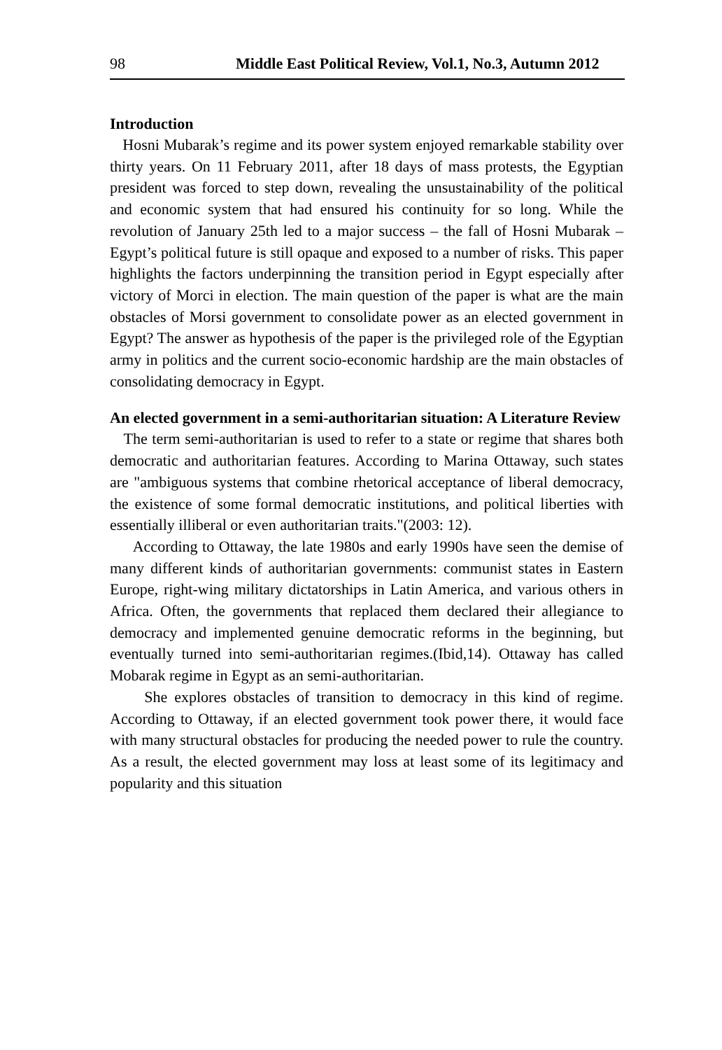98 Middle East Political Review, Vol.1, No.3, Autumn 2012
Introduction
Hosni Mubarak’s regime and its power system enjoyed remarkable stability over thirty years. On 11 February 2011, after 18 days of mass protests, the Egyptian president was forced to step down, revealing the unsustainability of the political and economic system that had ensured his continuity for so long. While the revolution of January 25th led to a major success – the fall of Hosni Mubarak – Egypt’s political future is still opaque and exposed to a number of risks. This paper highlights the factors underpinning the transition period in Egypt especially after victory of Morci in election. The main question of the paper is what are the main obstacles of Morsi government to consolidate power as an elected government in Egypt? The answer as hypothesis of the paper is the privileged role of the Egyptian army in politics and the current socio-economic hardship are the main obstacles of consolidating democracy in Egypt.
An elected government in a semi-authoritarian situation: A Literature Review
The term semi-authoritarian is used to refer to a state or regime that shares both democratic and authoritarian features. According to Marina Ottaway, such states are "ambiguous systems that combine rhetorical acceptance of liberal democracy, the existence of some formal democratic institutions, and political liberties with essentially illiberal or even authoritarian traits."(2003: 12).
According to Ottaway, the late 1980s and early 1990s have seen the demise of many different kinds of authoritarian governments: communist states in Eastern Europe, right-wing military dictatorships in Latin America, and various others in Africa. Often, the governments that replaced them declared their allegiance to democracy and implemented genuine democratic reforms in the beginning, but eventually turned into semi-authoritarian regimes.(Ibid,14). Ottaway has called Mobarak regime in Egypt as an semi-authoritarian.
She explores obstacles of transition to democracy in this kind of regime. According to Ottaway, if an elected government took power there, it would face with many structural obstacles for producing the needed power to rule the country. As a result, the elected government may loss at least some of its legitimacy and popularity and this situation